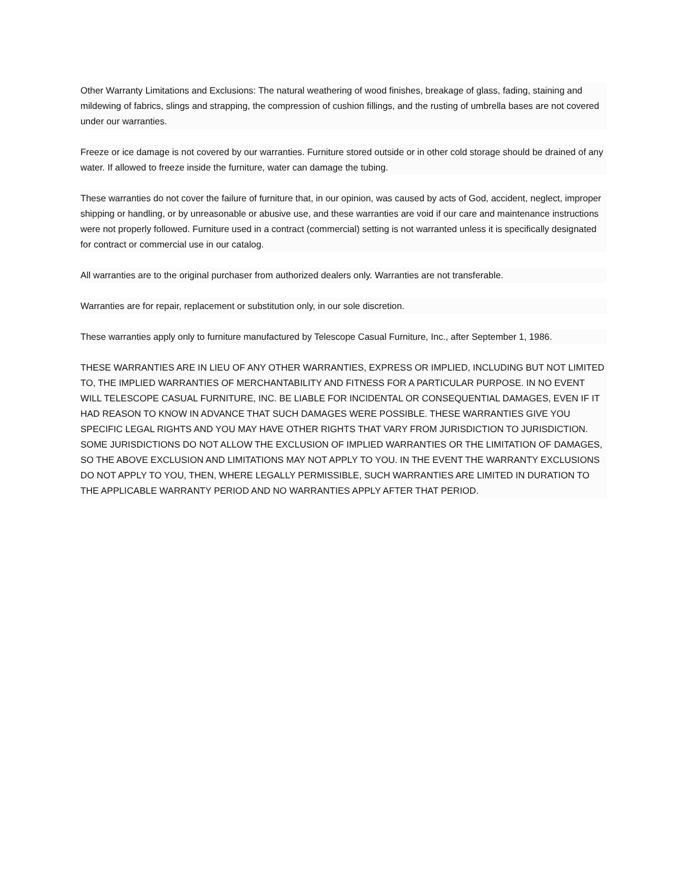Other Warranty Limitations and Exclusions: The natural weathering of wood finishes, breakage of glass, fading, staining and mildewing of fabrics, slings and strapping, the compression of cushion fillings, and the rusting of umbrella bases are not covered under our warranties.
Freeze or ice damage is not covered by our warranties. Furniture stored outside or in other cold storage should be drained of any water. If allowed to freeze inside the furniture, water can damage the tubing.
These warranties do not cover the failure of furniture that, in our opinion, was caused by acts of God, accident, neglect, improper shipping or handling, or by unreasonable or abusive use, and these warranties are void if our care and maintenance instructions were not properly followed. Furniture used in a contract (commercial) setting is not warranted unless it is specifically designated for contract or commercial use in our catalog.
All warranties are to the original purchaser from authorized dealers only. Warranties are not transferable.
Warranties are for repair, replacement or substitution only, in our sole discretion.
These warranties apply only to furniture manufactured by Telescope Casual Furniture, Inc., after September 1, 1986.
THESE WARRANTIES ARE IN LIEU OF ANY OTHER WARRANTIES, EXPRESS OR IMPLIED, INCLUDING BUT NOT LIMITED TO, THE IMPLIED WARRANTIES OF MERCHANTABILITY AND FITNESS FOR A PARTICULAR PURPOSE. IN NO EVENT WILL TELESCOPE CASUAL FURNITURE, INC. BE LIABLE FOR INCIDENTAL OR CONSEQUENTIAL DAMAGES, EVEN IF IT HAD REASON TO KNOW IN ADVANCE THAT SUCH DAMAGES WERE POSSIBLE. THESE WARRANTIES GIVE YOU SPECIFIC LEGAL RIGHTS AND YOU MAY HAVE OTHER RIGHTS THAT VARY FROM JURISDICTION TO JURISDICTION. SOME JURISDICTIONS DO NOT ALLOW THE EXCLUSION OF IMPLIED WARRANTIES OR THE LIMITATION OF DAMAGES, SO THE ABOVE EXCLUSION AND LIMITATIONS MAY NOT APPLY TO YOU. IN THE EVENT THE WARRANTY EXCLUSIONS DO NOT APPLY TO YOU, THEN, WHERE LEGALLY PERMISSIBLE, SUCH WARRANTIES ARE LIMITED IN DURATION TO THE APPLICABLE WARRANTY PERIOD AND NO WARRANTIES APPLY AFTER THAT PERIOD.